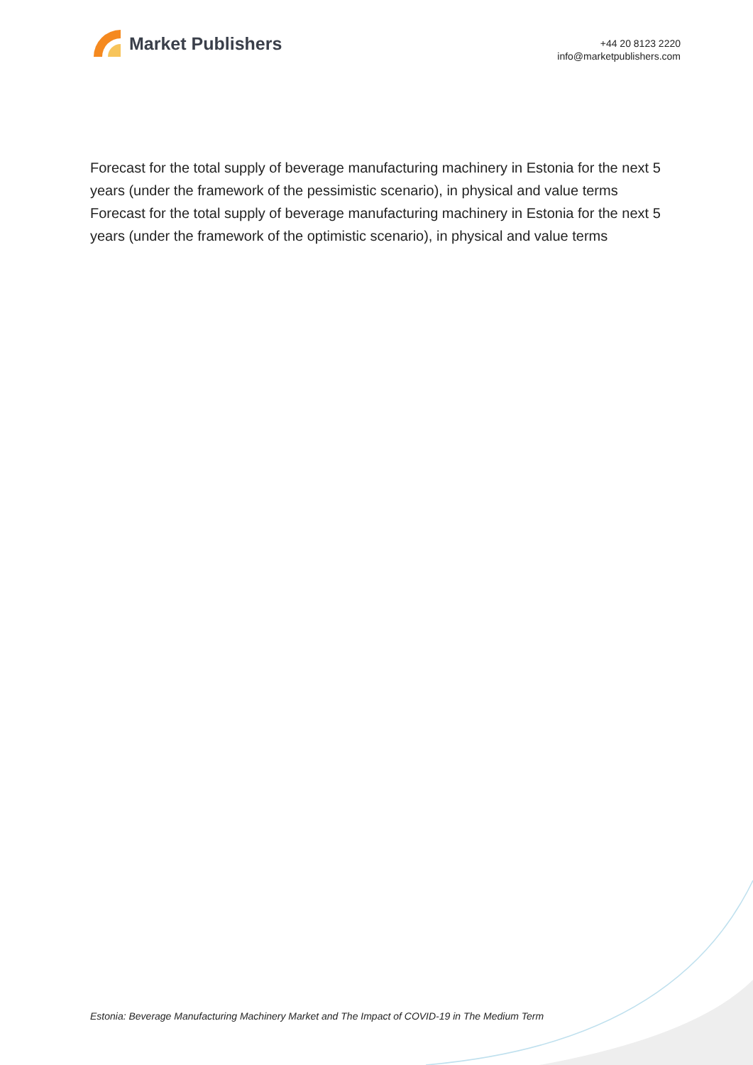Market Publishers
+44 20 8123 2220
info@marketpublishers.com
Forecast for the total supply of beverage manufacturing machinery in Estonia for the next 5 years (under the framework of the pessimistic scenario), in physical and value terms
Forecast for the total supply of beverage manufacturing machinery in Estonia for the next 5 years (under the framework of the optimistic scenario), in physical and value terms
Estonia: Beverage Manufacturing Machinery Market and The Impact of COVID-19 in The Medium Term